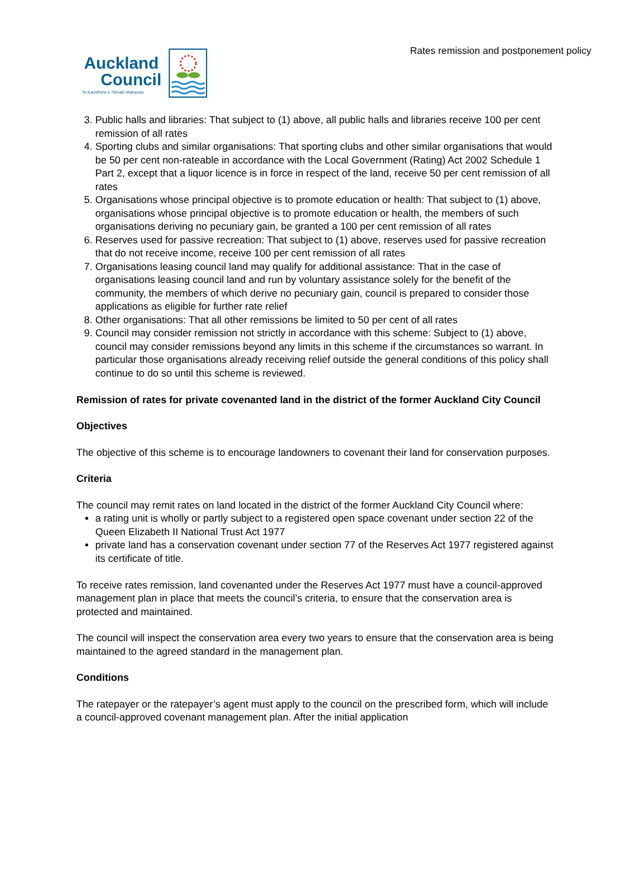Rates remission and postponement policy
Auckland
Council
Te Kaunihera o Tāmaki Makaurau
3. Public halls and libraries: That subject to (1) above, all public halls and libraries receive 100 per cent remission of all rates
4. Sporting clubs and similar organisations: That sporting clubs and other similar organisations that would be 50 per cent non-rateable in accordance with the Local Government (Rating) Act 2002 Schedule 1 Part 2, except that a liquor licence is in force in respect of the land, receive 50 per cent remission of all rates
5. Organisations whose principal objective is to promote education or health: That subject to (1) above, organisations whose principal objective is to promote education or health, the members of such organisations deriving no pecuniary gain, be granted a 100 per cent remission of all rates
6. Reserves used for passive recreation: That subject to (1) above, reserves used for passive recreation that do not receive income, receive 100 per cent remission of all rates
7. Organisations leasing council land may qualify for additional assistance: That in the case of organisations leasing council land and run by voluntary assistance solely for the benefit of the community, the members of which derive no pecuniary gain, council is prepared to consider those applications as eligible for further rate relief
8. Other organisations: That all other remissions be limited to 50 per cent of all rates
9. Council may consider remission not strictly in accordance with this scheme: Subject to (1) above, council may consider remissions beyond any limits in this scheme if the circumstances so warrant. In particular those organisations already receiving relief outside the general conditions of this policy shall continue to do so until this scheme is reviewed.
Remission of rates for private covenanted land in the district of the former Auckland City Council
Objectives
The objective of this scheme is to encourage landowners to covenant their land for conservation purposes.
Criteria
The council may remit rates on land located in the district of the former Auckland City Council where:
a rating unit is wholly or partly subject to a registered open space covenant under section 22 of the Queen Elizabeth II National Trust Act 1977
private land has a conservation covenant under section 77 of the Reserves Act 1977 registered against its certificate of title.
To receive rates remission, land covenanted under the Reserves Act 1977 must have a council-approved management plan in place that meets the council’s criteria, to ensure that the conservation area is protected and maintained.
The council will inspect the conservation area every two years to ensure that the conservation area is being maintained to the agreed standard in the management plan.
Conditions
The ratepayer or the ratepayer’s agent must apply to the council on the prescribed form, which will include a council-approved covenant management plan. After the initial application